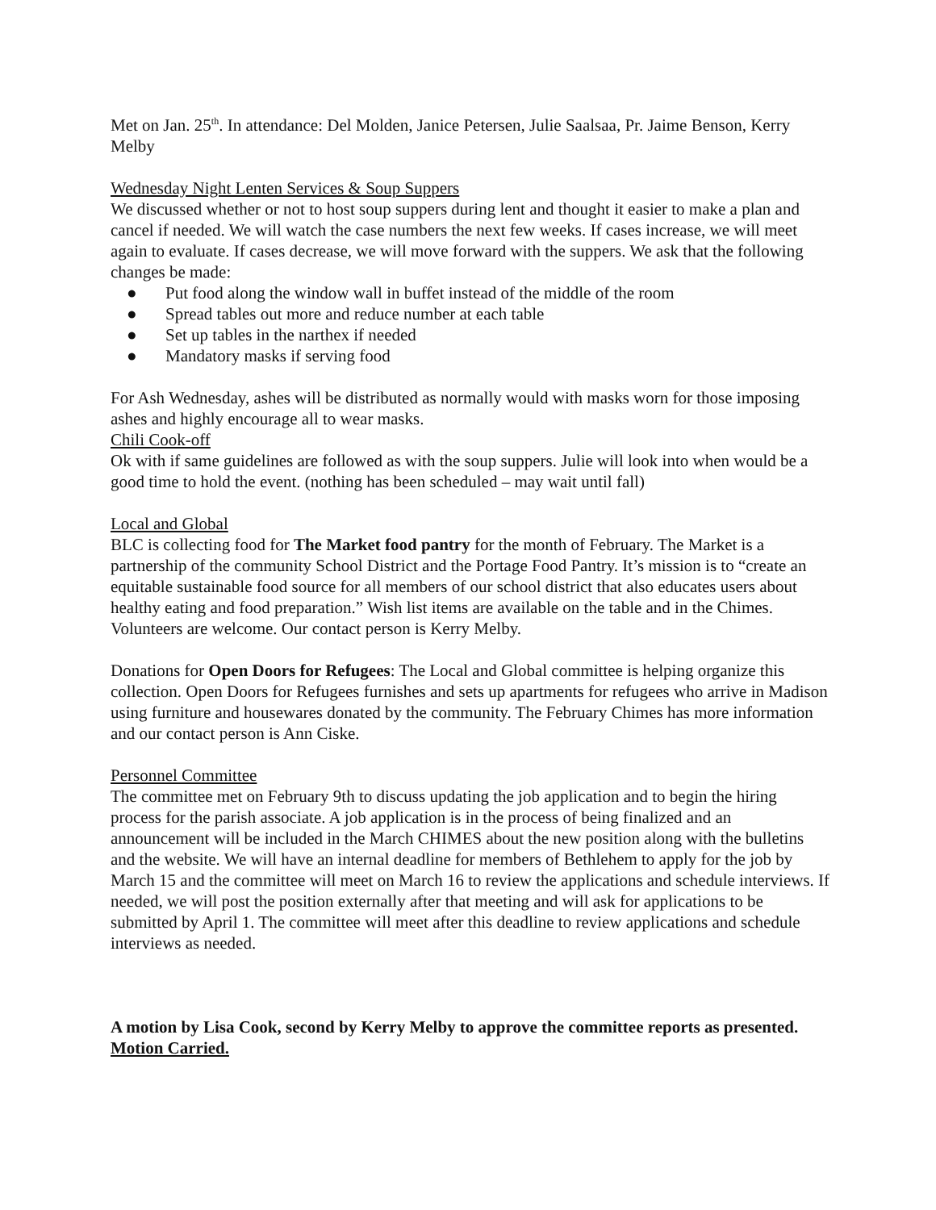Met on Jan. 25<sup>th</sup>. In attendance: Del Molden, Janice Petersen, Julie Saalsaa, Pr. Jaime Benson, Kerry Melby
Wednesday Night Lenten Services & Soup Suppers
We discussed whether or not to host soup suppers during lent and thought it easier to make a plan and cancel if needed. We will watch the case numbers the next few weeks. If cases increase, we will meet again to evaluate. If cases decrease, we will move forward with the suppers. We ask that the following changes be made:
● Put food along the window wall in buffet instead of the middle of the room
● Spread tables out more and reduce number at each table
● Set up tables in the narthex if needed
● Mandatory masks if serving food
For Ash Wednesday, ashes will be distributed as normally would with masks worn for those imposing ashes and highly encourage all to wear masks.
Chili Cook-off
Ok with if same guidelines are followed as with the soup suppers. Julie will look into when would be a good time to hold the event. (nothing has been scheduled – may wait until fall)
Local and Global
BLC is collecting food for The Market food pantry for the month of February. The Market is a partnership of the community School District and the Portage Food Pantry. It’s mission is to “create an equitable sustainable food source for all members of our school district that also educates users about healthy eating and food preparation.” Wish list items are available on the table and in the Chimes. Volunteers are welcome. Our contact person is Kerry Melby.
Donations for Open Doors for Refugees: The Local and Global committee is helping organize this collection. Open Doors for Refugees furnishes and sets up apartments for refugees who arrive in Madison using furniture and housewares donated by the community. The February Chimes has more information and our contact person is Ann Ciske.
Personnel Committee
The committee met on February 9th to discuss updating the job application and to begin the hiring process for the parish associate. A job application is in the process of being finalized and an announcement will be included in the March CHIMES about the new position along with the bulletins and the website. We will have an internal deadline for members of Bethlehem to apply for the job by March 15 and the committee will meet on March 16 to review the applications and schedule interviews. If needed, we will post the position externally after that meeting and will ask for applications to be submitted by April 1. The committee will meet after this deadline to review applications and schedule interviews as needed.
A motion by Lisa Cook, second by Kerry Melby to approve the committee reports as presented. Motion Carried.